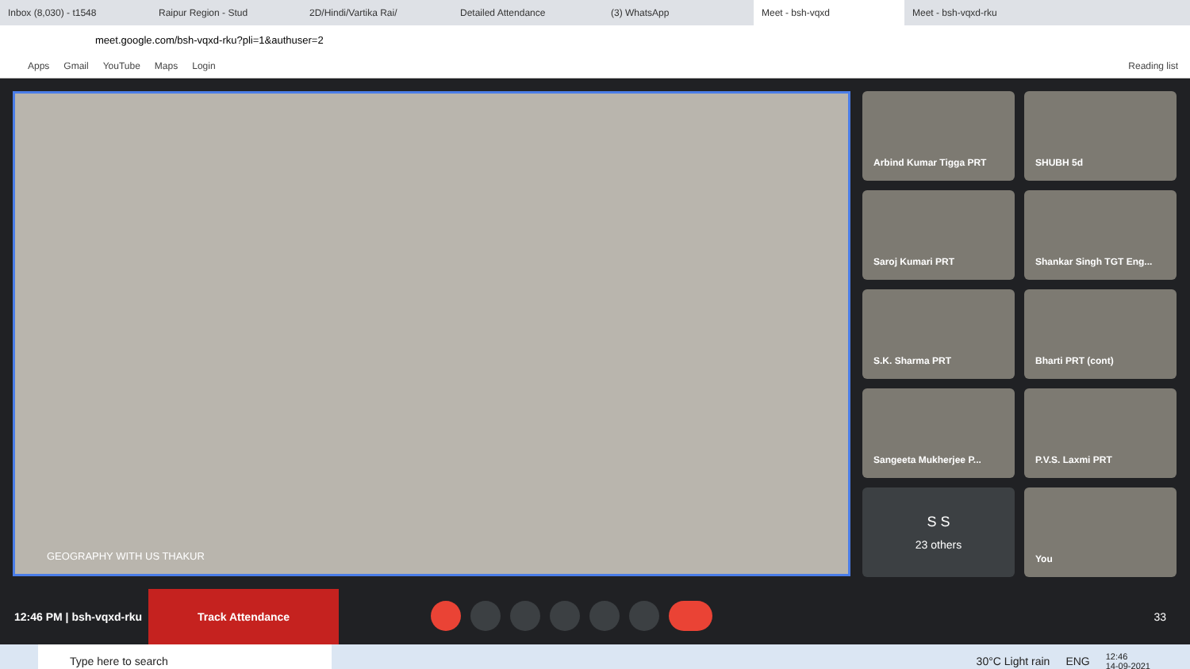Inbox (8,030) - t1548 Raipur Region - Stud 2D/Hindi/Vartika Rai/ Detailed Attendance (3) WhatsApp
Meet - bsh-vqxd
Meet - bsh-vqxd-rku
meet.google.com/bsh-vqxd-rku?pli=1&authuser=2
Apps Gmail YouTube Maps Login Reading list
GEOGRAPHY WITH US THAKUR
Arbind Kumar Tigga PRT
SHUBH 5d
Saroj Kumari PRT
Shankar Singh TGT Eng...
S.K. Sharma PRT
Bharti PRT (cont)
Sangeeta Mukherjee P...
P.V.S. Laxmi PRT
S S
23 others
You
12:46 PM | bsh-vqxd-rku
Track Attendance
33
Type here to search
30°C Light rain ENG 12:46
14-09-2021